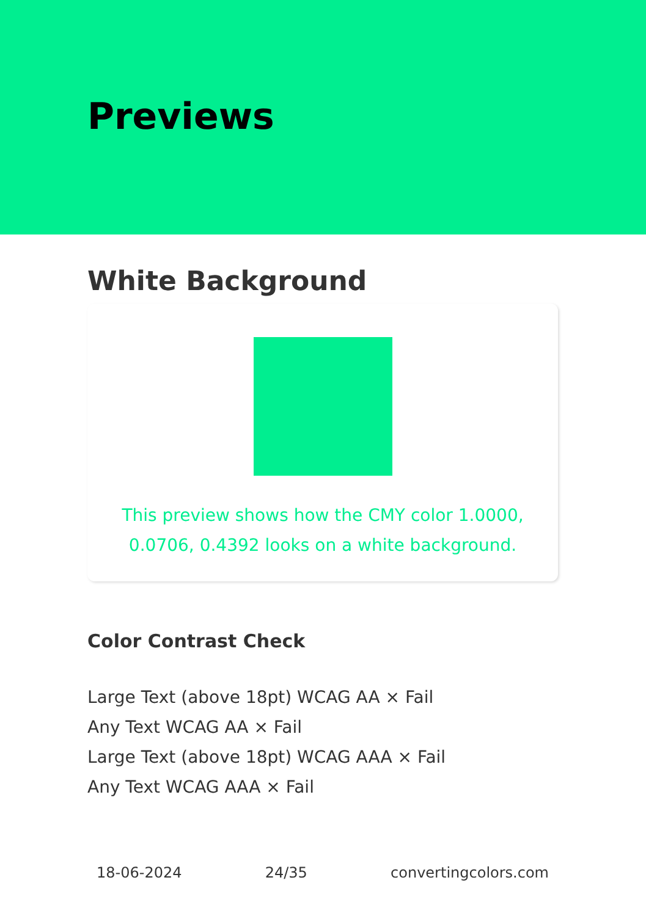Previews
White Background
This preview shows how the CMY color 1.0000, 0.0706, 0.4392 looks on a white background.
Color Contrast Check
Large Text (above 18pt) WCAG AA × Fail
Any Text WCAG AA × Fail
Large Text (above 18pt) WCAG AAA × Fail
Any Text WCAG AAA × Fail
18-06-2024 24/35 convertingcolors.com